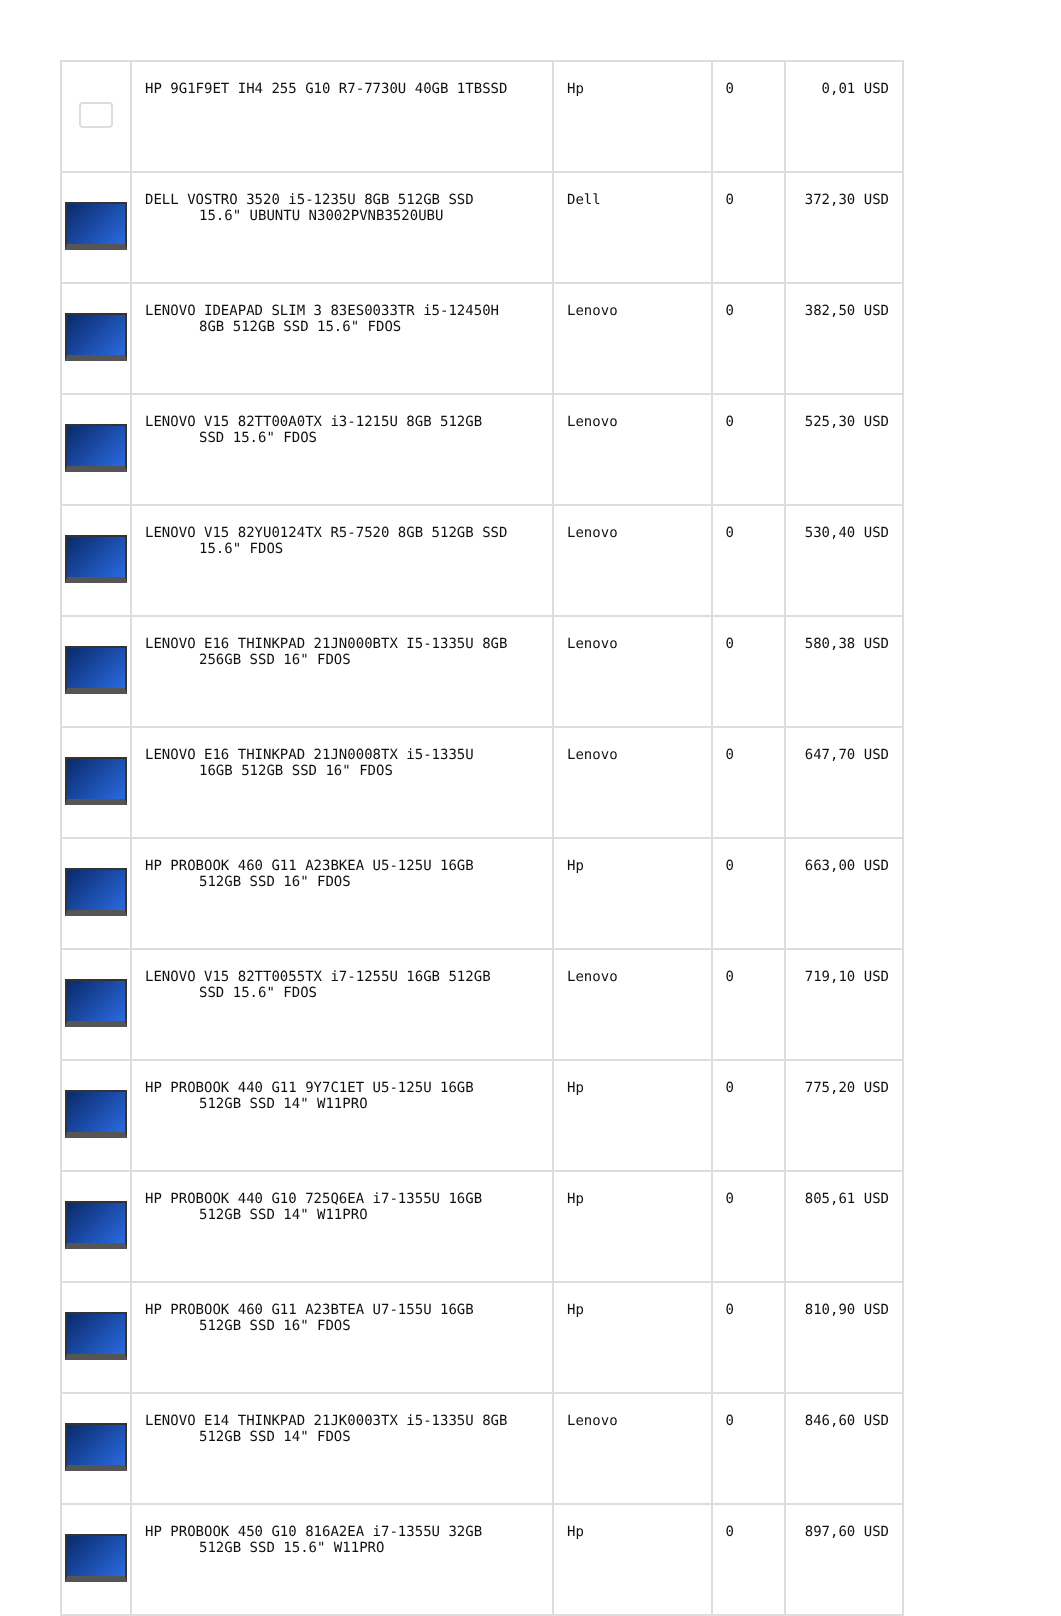| | HP 9G1F9ET IH4 255 G10 R7-7730U 40GB 1TBSSD | Hp | 0 | 0,01 USD |
| | DELL VOSTRO 3520 i5-1235U 8GB 512GB SSD 15.6" UBUNTU N3002PVNB3520UBU | Dell | 0 | 372,30 USD |
| | LENOVO IDEAPAD SLIM 3 83ES0033TR i5-12450H 8GB 512GB SSD 15.6" FDOS | Lenovo | 0 | 382,50 USD |
| | LENOVO V15 82TT00A0TX i3-1215U 8GB 512GB SSD 15.6" FDOS | Lenovo | 0 | 525,30 USD |
| | LENOVO V15 82YU0124TX R5-7520 8GB 512GB SSD 15.6" FDOS | Lenovo | 0 | 530,40 USD |
| | LENOVO E16 THINKPAD 21JN000BTX I5-1335U 8GB 256GB SSD 16" FDOS | Lenovo | 0 | 580,38 USD |
| | LENOVO E16 THINKPAD 21JN0008TX i5-1335U 16GB 512GB SSD 16" FDOS | Lenovo | 0 | 647,70 USD |
| | HP PROBOOK 460 G11 A23BKEA U5-125U 16GB 512GB SSD 16" FDOS | Hp | 0 | 663,00 USD |
| | LENOVO V15 82TT0055TX i7-1255U 16GB 512GB SSD 15.6" FDOS | Lenovo | 0 | 719,10 USD |
| | HP PROBOOK 440 G11 9Y7C1ET U5-125U 16GB 512GB SSD 14" W11PRO | Hp | 0 | 775,20 USD |
| | HP PROBOOK 440 G10 725Q6EA i7-1355U 16GB 512GB SSD 14" W11PRO | Hp | 0 | 805,61 USD |
| | HP PROBOOK 460 G11 A23BTEA U7-155U 16GB 512GB SSD 16" FDOS | Hp | 0 | 810,90 USD |
| | LENOVO E14 THINKPAD 21JK0003TX i5-1335U 8GB 512GB SSD 14" FDOS | Lenovo | 0 | 846,60 USD |
| | HP PROBOOK 450 G10 816A2EA i7-1355U 32GB 512GB SSD 15.6" W11PRO | Hp | 0 | 897,60 USD |